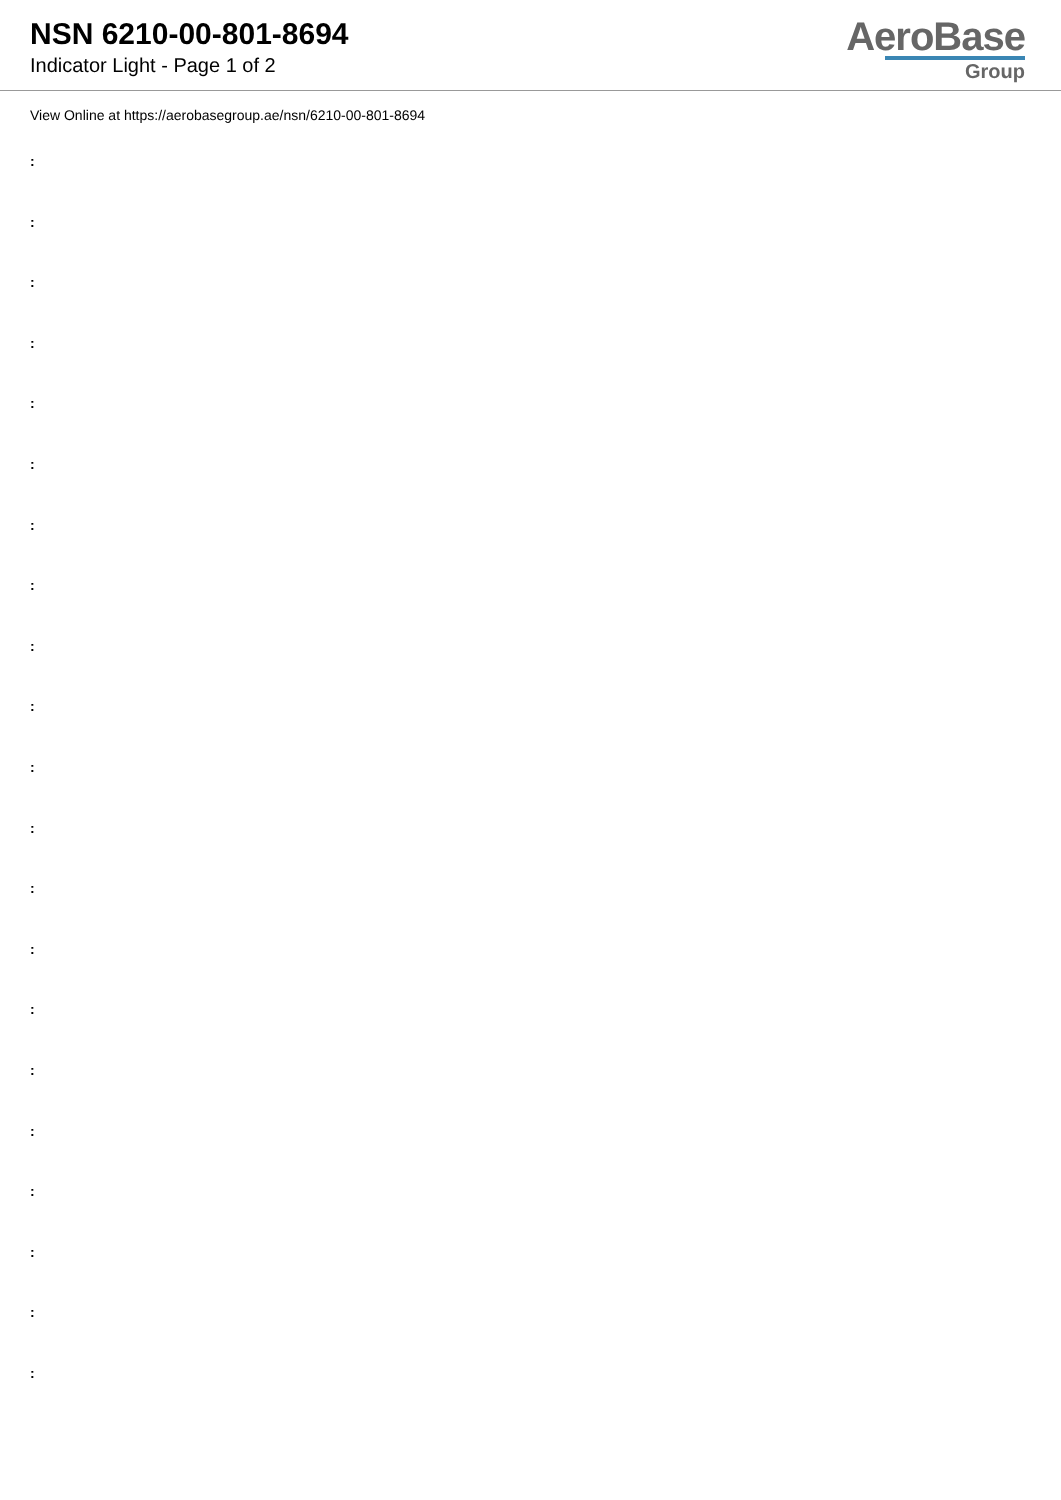NSN 6210-00-801-8694
Indicator Light - Page 1 of 2
AeroBase
Group
View Online at https://aerobasegroup.ae/nsn/6210-00-801-8694
:
:
:
:
:
:
:
:
:
:
:
:
:
:
:
:
:
:
:
:
: